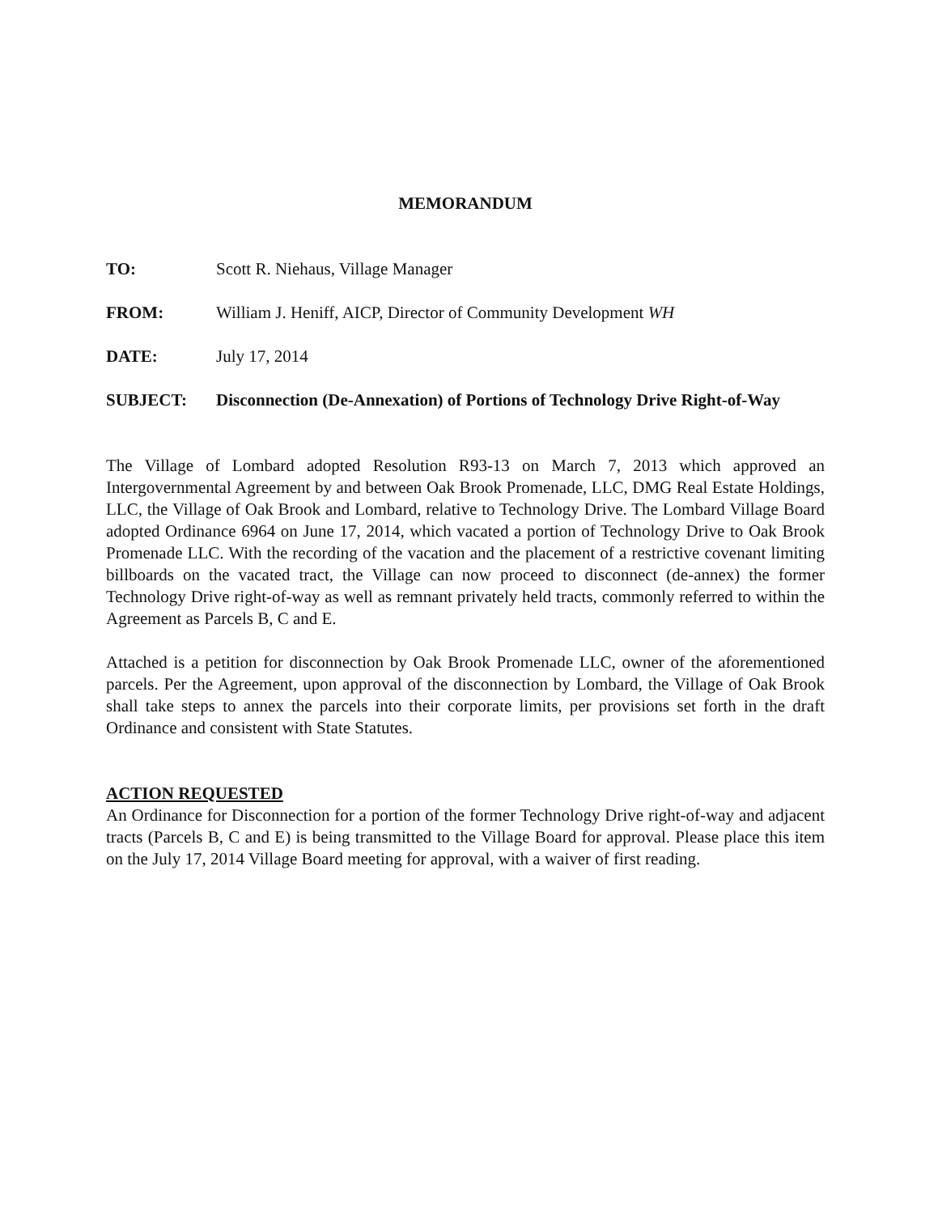MEMORANDUM
TO: Scott R. Niehaus, Village Manager
FROM: William J. Heniff, AICP, Director of Community Development WH
DATE: July 17, 2014
SUBJECT: Disconnection (De-Annexation) of Portions of Technology Drive Right-of-Way
The Village of Lombard adopted Resolution R93-13 on March 7, 2013 which approved an Intergovernmental Agreement by and between Oak Brook Promenade, LLC, DMG Real Estate Holdings, LLC, the Village of Oak Brook and Lombard, relative to Technology Drive. The Lombard Village Board adopted Ordinance 6964 on June 17, 2014, which vacated a portion of Technology Drive to Oak Brook Promenade LLC. With the recording of the vacation and the placement of a restrictive covenant limiting billboards on the vacated tract, the Village can now proceed to disconnect (de-annex) the former Technology Drive right-of-way as well as remnant privately held tracts, commonly referred to within the Agreement as Parcels B, C and E.
Attached is a petition for disconnection by Oak Brook Promenade LLC, owner of the aforementioned parcels. Per the Agreement, upon approval of the disconnection by Lombard, the Village of Oak Brook shall take steps to annex the parcels into their corporate limits, per provisions set forth in the draft Ordinance and consistent with State Statutes.
ACTION REQUESTED
An Ordinance for Disconnection for a portion of the former Technology Drive right-of-way and adjacent tracts (Parcels B, C and E) is being transmitted to the Village Board for approval. Please place this item on the July 17, 2014 Village Board meeting for approval, with a waiver of first reading.